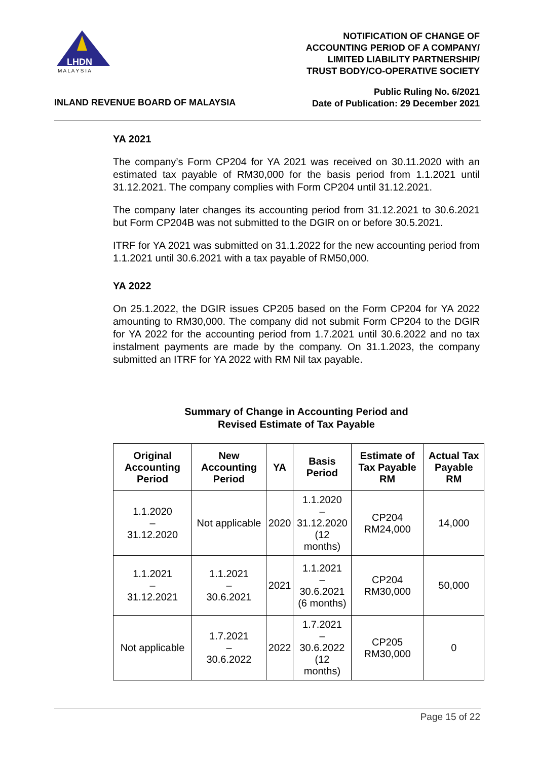LHDN
M A L A Y S I A
NOTIFICATION OF CHANGE OF
ACCOUNTING PERIOD OF A COMPANY/
LIMITED LIABILITY PARTNERSHIP/
TRUST BODY/CO-OPERATIVE SOCIETY
INLAND REVENUE BOARD OF MALAYSIA
Public Ruling No. 6/2021
Date of Publication: 29 December 2021
YA 2021
The company’s Form CP204 for YA 2021 was received on 30.11.2020 with an estimated tax payable of RM30,000 for the basis period from 1.1.2021 until 31.12.2021. The company complies with Form CP204 until 31.12.2021.
The company later changes its accounting period from 31.12.2021 to 30.6.2021 but Form CP204B was not submitted to the DGIR on or before 30.5.2021.
ITRF for YA 2021 was submitted on 31.1.2022 for the new accounting period from 1.1.2021 until 30.6.2021 with a tax payable of RM50,000.
YA 2022
On 25.1.2022, the DGIR issues CP205 based on the Form CP204 for YA 2022 amounting to RM30,000. The company did not submit Form CP204 to the DGIR for YA 2022 for the accounting period from 1.7.2021 until 30.6.2022 and no tax instalment payments are made by the company. On 31.1.2023, the company submitted an ITRF for YA 2022 with RM Nil tax payable.
Summary of Change in Accounting Period and
Revised Estimate of Tax Payable
| Original Accounting Period | New Accounting Period | YA | Basis Period | Estimate of Tax Payable RM | Actual Tax Payable RM |
| --- | --- | --- | --- | --- | --- |
| 1.1.2020 – 31.12.2020 | Not applicable | 2020 | 1.1.2020 – 31.12.2020 (12 months) | CP204 RM24,000 | 14,000 |
| 1.1.2021 – 31.12.2021 | 1.1.2021 – 30.6.2021 | 2021 | 1.1.2021 – 30.6.2021 (6 months) | CP204 RM30,000 | 50,000 |
| Not applicable | 1.7.2021 – 30.6.2022 | 2022 | 1.7.2021 – 30.6.2022 (12 months) | CP205 RM30,000 | 0 |
Page 15 of 22